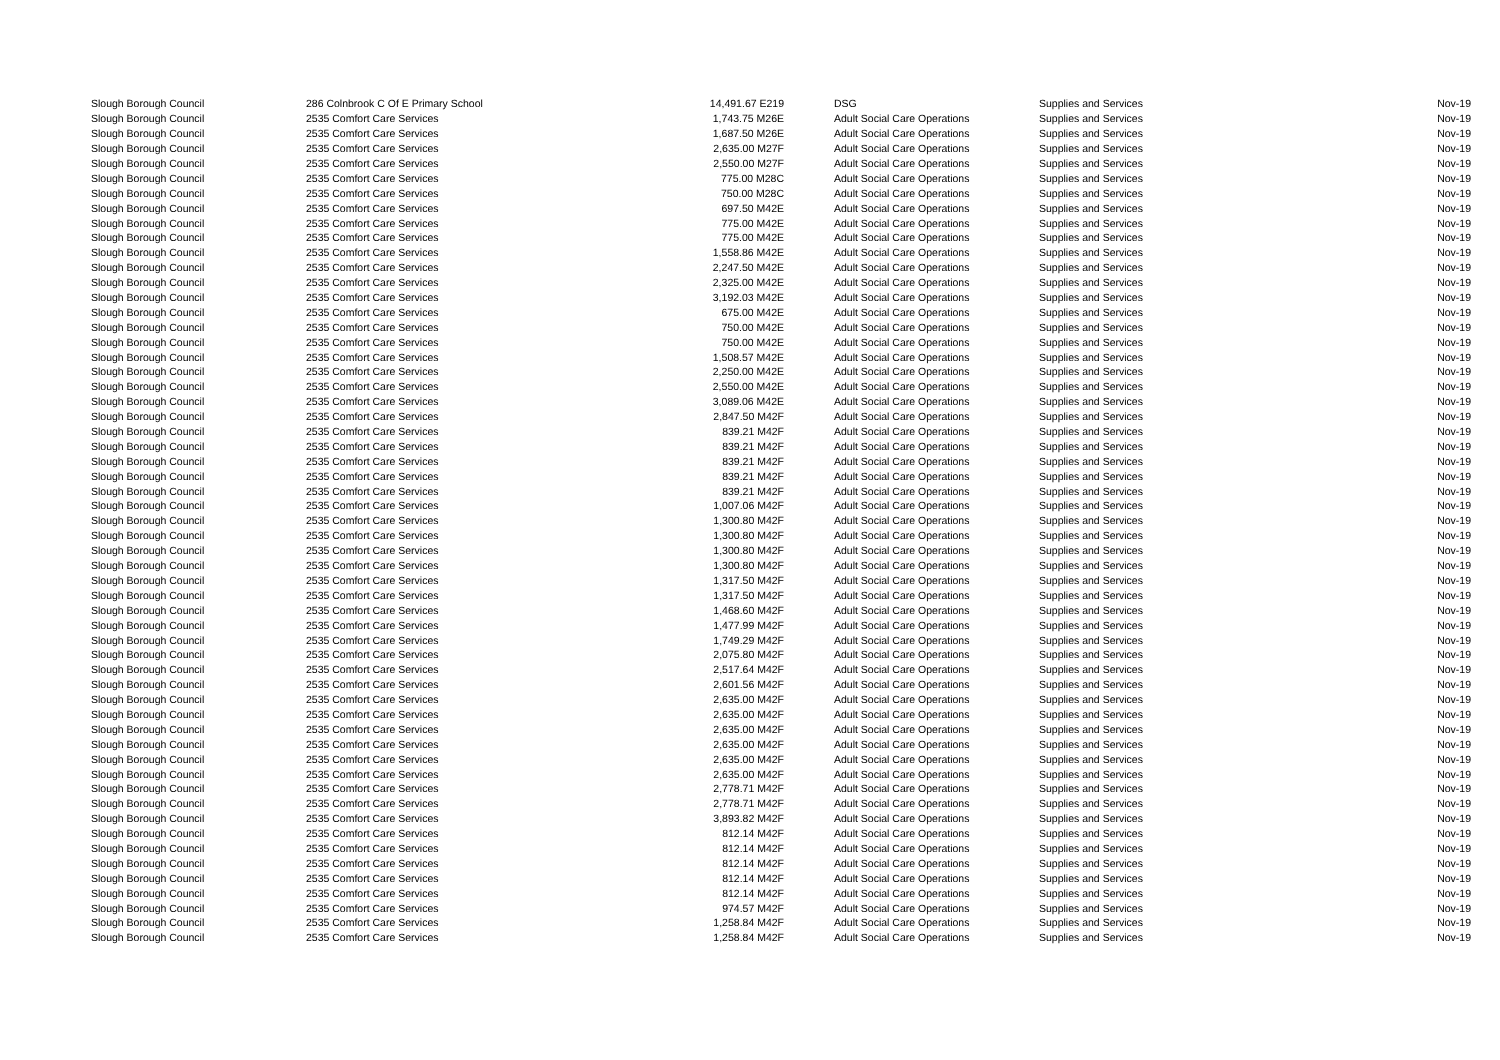| Slough Borough Council | 286 Colnbrook C Of E Primary School | 14,491.67 E219 | DSG | Supplies and Services | Nov-19 |
| Slough Borough Council | 2535 Comfort Care Services | 1,743.75 M26E | Adult Social Care Operations | Supplies and Services | Nov-19 |
| Slough Borough Council | 2535 Comfort Care Services | 1,687.50 M26E | Adult Social Care Operations | Supplies and Services | Nov-19 |
| Slough Borough Council | 2535 Comfort Care Services | 2,635.00 M27F | Adult Social Care Operations | Supplies and Services | Nov-19 |
| Slough Borough Council | 2535 Comfort Care Services | 2,550.00 M27F | Adult Social Care Operations | Supplies and Services | Nov-19 |
| Slough Borough Council | 2535 Comfort Care Services | 775.00 M28C | Adult Social Care Operations | Supplies and Services | Nov-19 |
| Slough Borough Council | 2535 Comfort Care Services | 750.00 M28C | Adult Social Care Operations | Supplies and Services | Nov-19 |
| Slough Borough Council | 2535 Comfort Care Services | 697.50 M42E | Adult Social Care Operations | Supplies and Services | Nov-19 |
| Slough Borough Council | 2535 Comfort Care Services | 775.00 M42E | Adult Social Care Operations | Supplies and Services | Nov-19 |
| Slough Borough Council | 2535 Comfort Care Services | 775.00 M42E | Adult Social Care Operations | Supplies and Services | Nov-19 |
| Slough Borough Council | 2535 Comfort Care Services | 1,558.86 M42E | Adult Social Care Operations | Supplies and Services | Nov-19 |
| Slough Borough Council | 2535 Comfort Care Services | 2,247.50 M42E | Adult Social Care Operations | Supplies and Services | Nov-19 |
| Slough Borough Council | 2535 Comfort Care Services | 2,325.00 M42E | Adult Social Care Operations | Supplies and Services | Nov-19 |
| Slough Borough Council | 2535 Comfort Care Services | 3,192.03 M42E | Adult Social Care Operations | Supplies and Services | Nov-19 |
| Slough Borough Council | 2535 Comfort Care Services | 675.00 M42E | Adult Social Care Operations | Supplies and Services | Nov-19 |
| Slough Borough Council | 2535 Comfort Care Services | 750.00 M42E | Adult Social Care Operations | Supplies and Services | Nov-19 |
| Slough Borough Council | 2535 Comfort Care Services | 750.00 M42E | Adult Social Care Operations | Supplies and Services | Nov-19 |
| Slough Borough Council | 2535 Comfort Care Services | 1,508.57 M42E | Adult Social Care Operations | Supplies and Services | Nov-19 |
| Slough Borough Council | 2535 Comfort Care Services | 2,250.00 M42E | Adult Social Care Operations | Supplies and Services | Nov-19 |
| Slough Borough Council | 2535 Comfort Care Services | 2,550.00 M42E | Adult Social Care Operations | Supplies and Services | Nov-19 |
| Slough Borough Council | 2535 Comfort Care Services | 3,089.06 M42E | Adult Social Care Operations | Supplies and Services | Nov-19 |
| Slough Borough Council | 2535 Comfort Care Services | 2,847.50 M42F | Adult Social Care Operations | Supplies and Services | Nov-19 |
| Slough Borough Council | 2535 Comfort Care Services | 839.21 M42F | Adult Social Care Operations | Supplies and Services | Nov-19 |
| Slough Borough Council | 2535 Comfort Care Services | 839.21 M42F | Adult Social Care Operations | Supplies and Services | Nov-19 |
| Slough Borough Council | 2535 Comfort Care Services | 839.21 M42F | Adult Social Care Operations | Supplies and Services | Nov-19 |
| Slough Borough Council | 2535 Comfort Care Services | 839.21 M42F | Adult Social Care Operations | Supplies and Services | Nov-19 |
| Slough Borough Council | 2535 Comfort Care Services | 839.21 M42F | Adult Social Care Operations | Supplies and Services | Nov-19 |
| Slough Borough Council | 2535 Comfort Care Services | 1,007.06 M42F | Adult Social Care Operations | Supplies and Services | Nov-19 |
| Slough Borough Council | 2535 Comfort Care Services | 1,300.80 M42F | Adult Social Care Operations | Supplies and Services | Nov-19 |
| Slough Borough Council | 2535 Comfort Care Services | 1,300.80 M42F | Adult Social Care Operations | Supplies and Services | Nov-19 |
| Slough Borough Council | 2535 Comfort Care Services | 1,300.80 M42F | Adult Social Care Operations | Supplies and Services | Nov-19 |
| Slough Borough Council | 2535 Comfort Care Services | 1,300.80 M42F | Adult Social Care Operations | Supplies and Services | Nov-19 |
| Slough Borough Council | 2535 Comfort Care Services | 1,317.50 M42F | Adult Social Care Operations | Supplies and Services | Nov-19 |
| Slough Borough Council | 2535 Comfort Care Services | 1,317.50 M42F | Adult Social Care Operations | Supplies and Services | Nov-19 |
| Slough Borough Council | 2535 Comfort Care Services | 1,468.60 M42F | Adult Social Care Operations | Supplies and Services | Nov-19 |
| Slough Borough Council | 2535 Comfort Care Services | 1,477.99 M42F | Adult Social Care Operations | Supplies and Services | Nov-19 |
| Slough Borough Council | 2535 Comfort Care Services | 1,749.29 M42F | Adult Social Care Operations | Supplies and Services | Nov-19 |
| Slough Borough Council | 2535 Comfort Care Services | 2,075.80 M42F | Adult Social Care Operations | Supplies and Services | Nov-19 |
| Slough Borough Council | 2535 Comfort Care Services | 2,517.64 M42F | Adult Social Care Operations | Supplies and Services | Nov-19 |
| Slough Borough Council | 2535 Comfort Care Services | 2,601.56 M42F | Adult Social Care Operations | Supplies and Services | Nov-19 |
| Slough Borough Council | 2535 Comfort Care Services | 2,635.00 M42F | Adult Social Care Operations | Supplies and Services | Nov-19 |
| Slough Borough Council | 2535 Comfort Care Services | 2,635.00 M42F | Adult Social Care Operations | Supplies and Services | Nov-19 |
| Slough Borough Council | 2535 Comfort Care Services | 2,635.00 M42F | Adult Social Care Operations | Supplies and Services | Nov-19 |
| Slough Borough Council | 2535 Comfort Care Services | 2,635.00 M42F | Adult Social Care Operations | Supplies and Services | Nov-19 |
| Slough Borough Council | 2535 Comfort Care Services | 2,635.00 M42F | Adult Social Care Operations | Supplies and Services | Nov-19 |
| Slough Borough Council | 2535 Comfort Care Services | 2,635.00 M42F | Adult Social Care Operations | Supplies and Services | Nov-19 |
| Slough Borough Council | 2535 Comfort Care Services | 2,778.71 M42F | Adult Social Care Operations | Supplies and Services | Nov-19 |
| Slough Borough Council | 2535 Comfort Care Services | 2,778.71 M42F | Adult Social Care Operations | Supplies and Services | Nov-19 |
| Slough Borough Council | 2535 Comfort Care Services | 3,893.82 M42F | Adult Social Care Operations | Supplies and Services | Nov-19 |
| Slough Borough Council | 2535 Comfort Care Services | 812.14 M42F | Adult Social Care Operations | Supplies and Services | Nov-19 |
| Slough Borough Council | 2535 Comfort Care Services | 812.14 M42F | Adult Social Care Operations | Supplies and Services | Nov-19 |
| Slough Borough Council | 2535 Comfort Care Services | 812.14 M42F | Adult Social Care Operations | Supplies and Services | Nov-19 |
| Slough Borough Council | 2535 Comfort Care Services | 812.14 M42F | Adult Social Care Operations | Supplies and Services | Nov-19 |
| Slough Borough Council | 2535 Comfort Care Services | 812.14 M42F | Adult Social Care Operations | Supplies and Services | Nov-19 |
| Slough Borough Council | 2535 Comfort Care Services | 974.57 M42F | Adult Social Care Operations | Supplies and Services | Nov-19 |
| Slough Borough Council | 2535 Comfort Care Services | 1,258.84 M42F | Adult Social Care Operations | Supplies and Services | Nov-19 |
| Slough Borough Council | 2535 Comfort Care Services | 1,258.84 M42F | Adult Social Care Operations | Supplies and Services | Nov-19 |